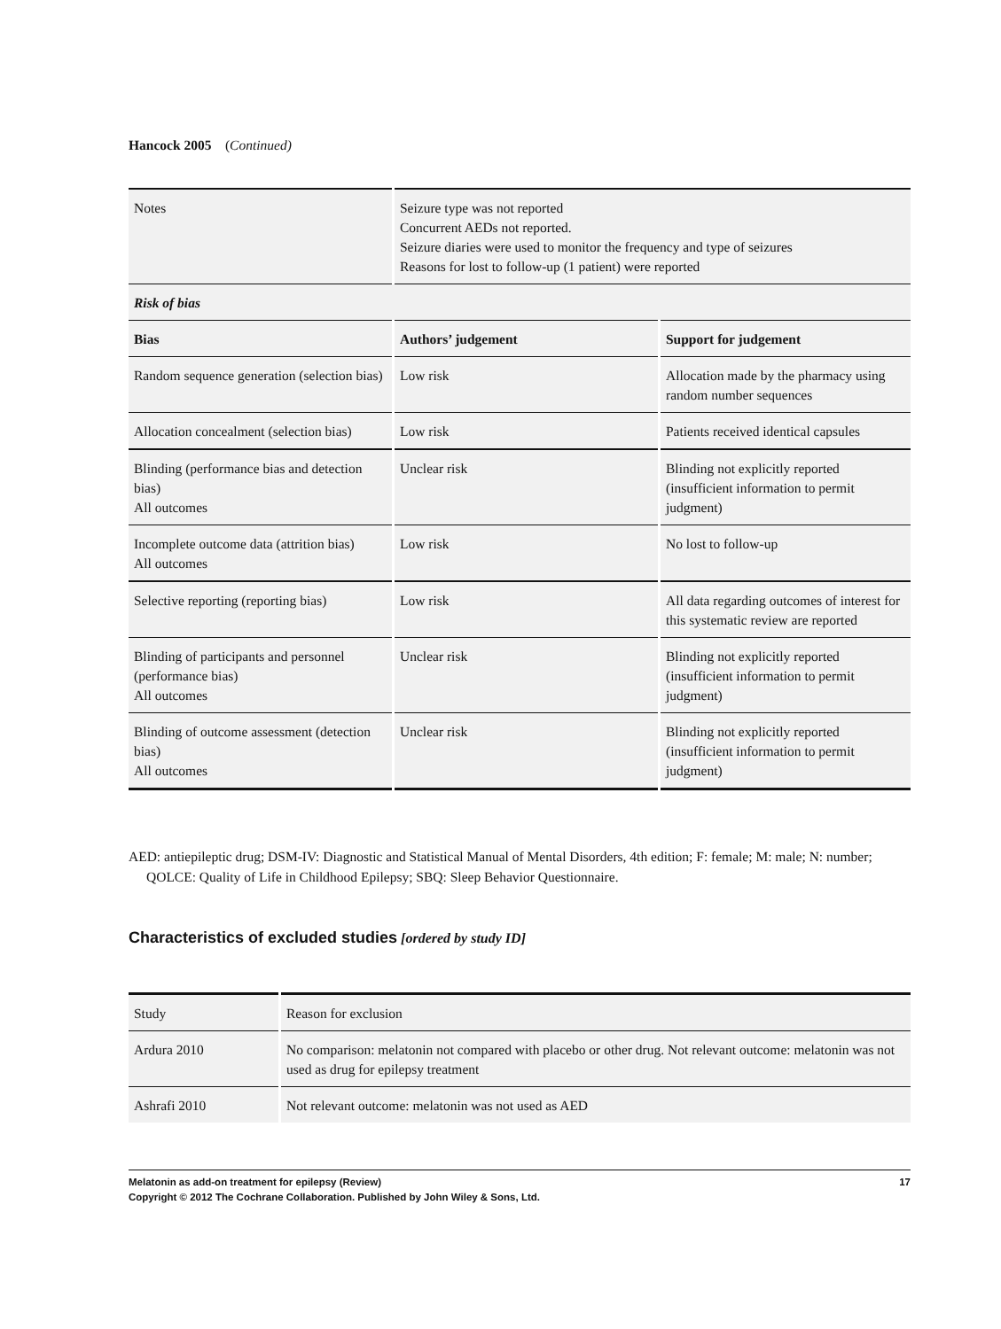Hancock 2005 (Continued)
| Notes | Seizure type was not reported Concurrent AEDs not reported. Seizure diaries were used to monitor the frequency and type of seizures Reasons for lost to follow-up (1 patient) were reported | |
| Risk of bias | | |
| Bias | Authors’ judgement | Support for judgement |
| Random sequence generation (selection bias) | Low risk | Allocation made by the pharmacy using random number sequences |
| Allocation concealment (selection bias) | Low risk | Patients received identical capsules |
| Blinding (performance bias and detection bias) All outcomes | Unclear risk | Blinding not explicitly reported (insufficient information to permit judgment) |
| Incomplete outcome data (attrition bias) All outcomes | Low risk | No lost to follow-up |
| Selective reporting (reporting bias) | Low risk | All data regarding outcomes of interest for this systematic review are reported |
| Blinding of participants and personnel (performance bias) All outcomes | Unclear risk | Blinding not explicitly reported (insufficient information to permit judgment) |
| Blinding of outcome assessment (detection bias) All outcomes | Unclear risk | Blinding not explicitly reported (insufficient information to permit judgment) |
AED: antiepileptic drug; DSM-IV: Diagnostic and Statistical Manual of Mental Disorders, 4th edition; F: female; M: male; N: number; QOLCE: Quality of Life in Childhood Epilepsy; SBQ: Sleep Behavior Questionnaire.
Characteristics of excluded studies [ordered by study ID]
| Study | Reason for exclusion |
| Ardura 2010 | No comparison: melatonin not compared with placebo or other drug. Not relevant outcome: melatonin was not used as drug for epilepsy treatment |
| Ashrafi 2010 | Not relevant outcome: melatonin was not used as AED |
Melatonin as add-on treatment for epilepsy (Review) 17
Copyright © 2012 The Cochrane Collaboration. Published by John Wiley & Sons, Ltd.